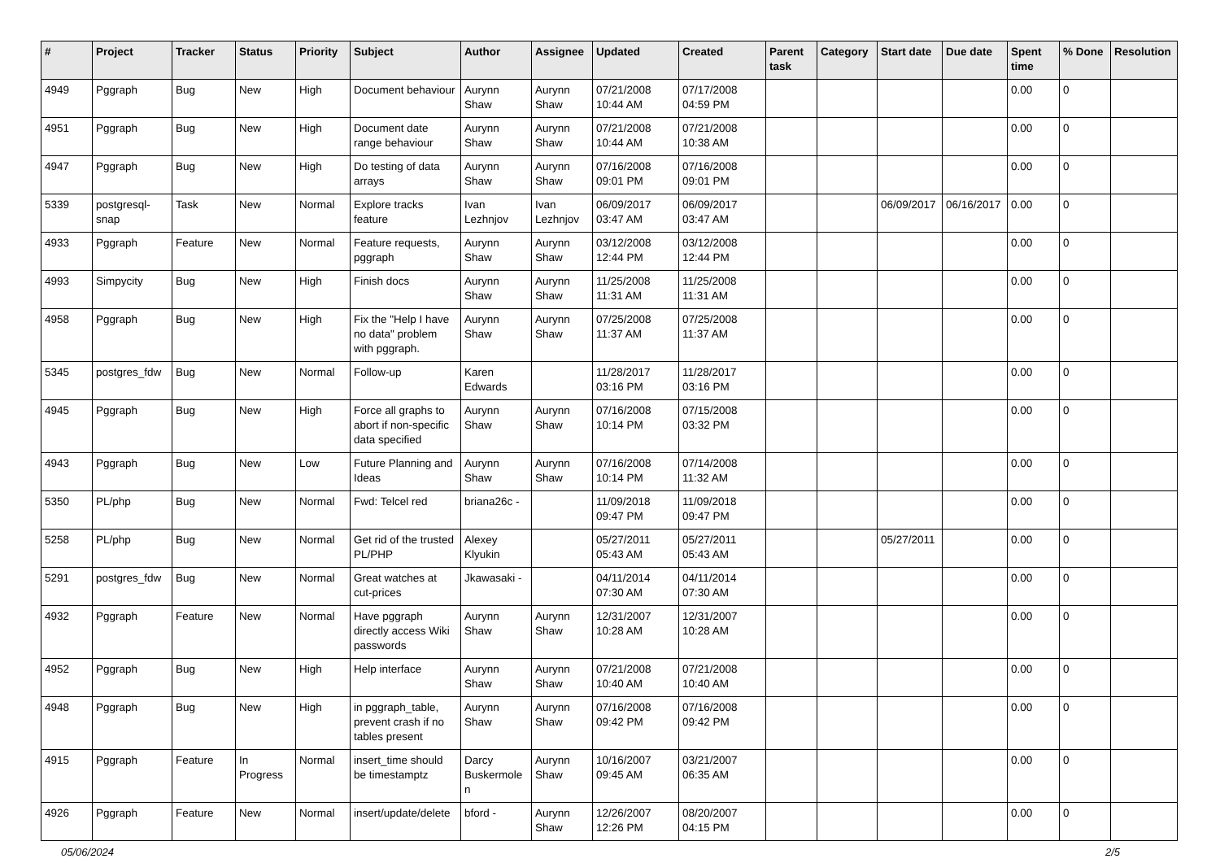| # | Project | Tracker | Status | Priority | Subject | Author | Assignee | Updated | Created | Parent task | Category | Start date | Due date | Spent time | % Done | Resolution |
| --- | --- | --- | --- | --- | --- | --- | --- | --- | --- | --- | --- | --- | --- | --- | --- | --- |
| 4949 | Pggraph | Bug | New | High | Document behaviour | Aurynn Shaw | Aurynn Shaw | 07/21/2008 10:44 AM | 07/17/2008 04:59 PM | | | | | 0.00 | 0 | |
| 4951 | Pggraph | Bug | New | High | Document date range behaviour | Aurynn Shaw | Aurynn Shaw | 07/21/2008 10:44 AM | 07/21/2008 10:38 AM | | | | | 0.00 | 0 | |
| 4947 | Pggraph | Bug | New | High | Do testing of data arrays | Aurynn Shaw | Aurynn Shaw | 07/16/2008 09:01 PM | 07/16/2008 09:01 PM | | | | | 0.00 | 0 | |
| 5339 | postgresql-snap | Task | New | Normal | Explore tracks feature | Ivan Lezhnjov | Ivan Lezhnjov | 06/09/2017 03:47 AM | 06/09/2017 03:47 AM | | | 06/09/2017 | 06/16/2017 | 0.00 | 0 | |
| 4933 | Pggraph | Feature | New | Normal | Feature requests, pggraph | Aurynn Shaw | Aurynn Shaw | 03/12/2008 12:44 PM | 03/12/2008 12:44 PM | | | | | 0.00 | 0 | |
| 4993 | Simpycity | Bug | New | High | Finish docs | Aurynn Shaw | Aurynn Shaw | 11/25/2008 11:31 AM | 11/25/2008 11:31 AM | | | | | 0.00 | 0 | |
| 4958 | Pggraph | Bug | New | High | Fix the "Help I have no data" problem with pggraph. | Aurynn Shaw | Aurynn Shaw | 07/25/2008 11:37 AM | 07/25/2008 11:37 AM | | | | | 0.00 | 0 | |
| 5345 | postgres_fdw | Bug | New | Normal | Follow-up | Karen Edwards | | 11/28/2017 03:16 PM | 11/28/2017 03:16 PM | | | | | 0.00 | 0 | |
| 4945 | Pggraph | Bug | New | High | Force all graphs to abort if non-specific data specified | Aurynn Shaw | Aurynn Shaw | 07/16/2008 10:14 PM | 07/15/2008 03:32 PM | | | | | 0.00 | 0 | |
| 4943 | Pggraph | Bug | New | Low | Future Planning and Ideas | Aurynn Shaw | Aurynn Shaw | 07/16/2008 10:14 PM | 07/14/2008 11:32 AM | | | | | 0.00 | 0 | |
| 5350 | PL/php | Bug | New | Normal | Fwd: Telcel red | briana26c - | | 11/09/2018 09:47 PM | 11/09/2018 09:47 PM | | | | | 0.00 | 0 | |
| 5258 | PL/php | Bug | New | Normal | Get rid of the trusted PL/PHP | Alexey Klyukin | | 05/27/2011 05:43 AM | 05/27/2011 05:43 AM | | | 05/27/2011 | | 0.00 | 0 | |
| 5291 | postgres_fdw | Bug | New | Normal | Great watches at cut-prices | Jkawasaki - | | 04/11/2014 07:30 AM | 04/11/2014 07:30 AM | | | | | 0.00 | 0 | |
| 4932 | Pggraph | Feature | New | Normal | Have pggraph directly access Wiki passwords | Aurynn Shaw | Aurynn Shaw | 12/31/2007 10:28 AM | 12/31/2007 10:28 AM | | | | | 0.00 | 0 | |
| 4952 | Pggraph | Bug | New | High | Help interface | Aurynn Shaw | Aurynn Shaw | 07/21/2008 10:40 AM | 07/21/2008 10:40 AM | | | | | 0.00 | 0 | |
| 4948 | Pggraph | Bug | New | High | in pggraph_table, prevent crash if no tables present | Aurynn Shaw | Aurynn Shaw | 07/16/2008 09:42 PM | 07/16/2008 09:42 PM | | | | | 0.00 | 0 | |
| 4915 | Pggraph | Feature | In Progress | Normal | insert_time should be timestamptz | Darcy Buskermolen | Aurynn Shaw | 10/16/2007 09:45 AM | 03/21/2007 06:35 AM | | | | | 0.00 | 0 | |
| 4926 | Pggraph | Feature | New | Normal | insert/update/delete | bford - | Aurynn Shaw | 12/26/2007 12:26 PM | 08/20/2007 04:15 PM | | | | | 0.00 | 0 | |
05/06/2024 2/5